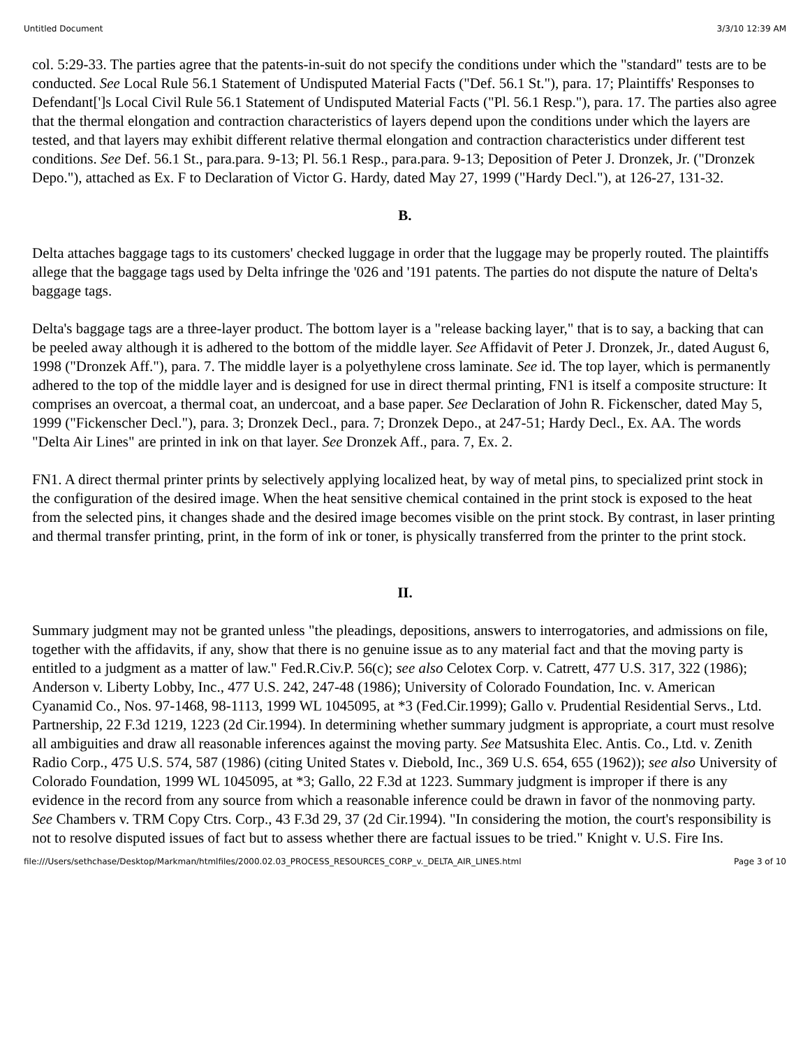Untitled Document 3/3/10 12:39 AM
col. 5:29-33. The parties agree that the patents-in-suit do not specify the conditions under which the "standard" tests are to be conducted. See Local Rule 56.1 Statement of Undisputed Material Facts ("Def. 56.1 St."), para. 17; Plaintiffs' Responses to Defendant[']s Local Civil Rule 56.1 Statement of Undisputed Material Facts ("Pl. 56.1 Resp."), para. 17. The parties also agree that the thermal elongation and contraction characteristics of layers depend upon the conditions under which the layers are tested, and that layers may exhibit different relative thermal elongation and contraction characteristics under different test conditions. See Def. 56.1 St., para.para. 9-13; Pl. 56.1 Resp., para.para. 9-13; Deposition of Peter J. Dronzek, Jr. ("Dronzek Depo."), attached as Ex. F to Declaration of Victor G. Hardy, dated May 27, 1999 ("Hardy Decl."), at 126-27, 131-32.
B.
Delta attaches baggage tags to its customers' checked luggage in order that the luggage may be properly routed. The plaintiffs allege that the baggage tags used by Delta infringe the '026 and '191 patents. The parties do not dispute the nature of Delta's baggage tags.
Delta's baggage tags are a three-layer product. The bottom layer is a "release backing layer," that is to say, a backing that can be peeled away although it is adhered to the bottom of the middle layer. See Affidavit of Peter J. Dronzek, Jr., dated August 6, 1998 ("Dronzek Aff."), para. 7. The middle layer is a polyethylene cross laminate. See id. The top layer, which is permanently adhered to the top of the middle layer and is designed for use in direct thermal printing, FN1 is itself a composite structure: It comprises an overcoat, a thermal coat, an undercoat, and a base paper. See Declaration of John R. Fickenscher, dated May 5, 1999 ("Fickenscher Decl."), para. 3; Dronzek Decl., para. 7; Dronzek Depo., at 247-51; Hardy Decl., Ex. AA. The words "Delta Air Lines" are printed in ink on that layer. See Dronzek Aff., para. 7, Ex. 2.
FN1. A direct thermal printer prints by selectively applying localized heat, by way of metal pins, to specialized print stock in the configuration of the desired image. When the heat sensitive chemical contained in the print stock is exposed to the heat from the selected pins, it changes shade and the desired image becomes visible on the print stock. By contrast, in laser printing and thermal transfer printing, print, in the form of ink or toner, is physically transferred from the printer to the print stock.
II.
Summary judgment may not be granted unless "the pleadings, depositions, answers to interrogatories, and admissions on file, together with the affidavits, if any, show that there is no genuine issue as to any material fact and that the moving party is entitled to a judgment as a matter of law." Fed.R.Civ.P. 56(c); see also Celotex Corp. v. Catrett, 477 U.S. 317, 322 (1986); Anderson v. Liberty Lobby, Inc., 477 U.S. 242, 247-48 (1986); University of Colorado Foundation, Inc. v. American Cyanamid Co., Nos. 97-1468, 98-1113, 1999 WL 1045095, at *3 (Fed.Cir.1999); Gallo v. Prudential Residential Servs., Ltd. Partnership, 22 F.3d 1219, 1223 (2d Cir.1994). In determining whether summary judgment is appropriate, a court must resolve all ambiguities and draw all reasonable inferences against the moving party. See Matsushita Elec. Antis. Co., Ltd. v. Zenith Radio Corp., 475 U.S. 574, 587 (1986) (citing United States v. Diebold, Inc., 369 U.S. 654, 655 (1962)); see also University of Colorado Foundation, 1999 WL 1045095, at *3; Gallo, 22 F.3d at 1223. Summary judgment is improper if there is any evidence in the record from any source from which a reasonable inference could be drawn in favor of the nonmoving party. See Chambers v. TRM Copy Ctrs. Corp., 43 F.3d 29, 37 (2d Cir.1994). "In considering the motion, the court's responsibility is not to resolve disputed issues of fact but to assess whether there are factual issues to be tried." Knight v. U.S. Fire Ins.
file:///Users/sethchase/Desktop/Markman/htmlfiles/2000.02.03_PROCESS_RESOURCES_CORP_v._DELTA_AIR_LINES.html Page 3 of 10